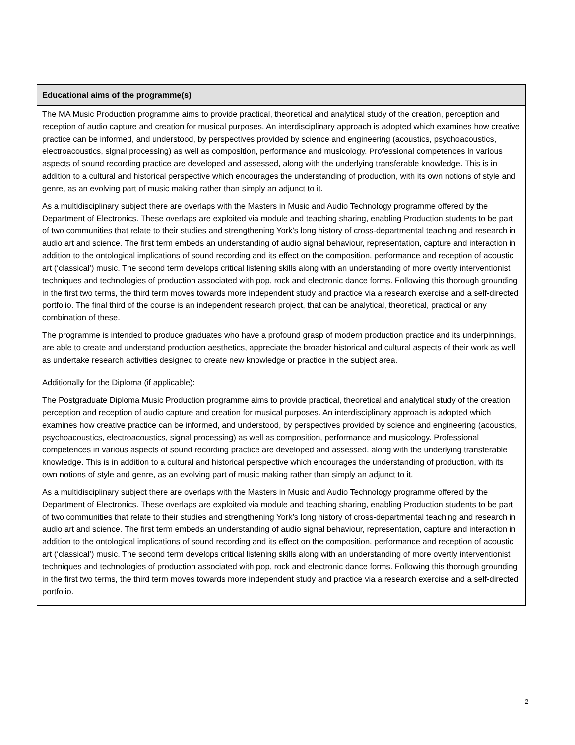| Educational aims of the programme(s) |
| --- |
| The MA Music Production programme aims to provide practical, theoretical and analytical study of the creation, perception and reception of audio capture and creation for musical purposes. An interdisciplinary approach is adopted which examines how creative practice can be informed, and understood, by perspectives provided by science and engineering (acoustics, psychoacoustics, electroacoustics, signal processing) as well as composition, performance and musicology. Professional competences in various aspects of sound recording practice are developed and assessed, along with the underlying transferable knowledge. This is in addition to a cultural and historical perspective which encourages the understanding of production, with its own notions of style and genre, as an evolving part of music making rather than simply an adjunct to it. As a multidisciplinary subject there are overlaps with the Masters in Music and Audio Technology programme offered by the Department of Electronics. These overlaps are exploited via module and teaching sharing, enabling Production students to be part of two communities that relate to their studies and strengthening York’s long history of cross-departmental teaching and research in audio art and science. The first term embeds an understanding of audio signal behaviour, representation, capture and interaction in addition to the ontological implications of sound recording and its effect on the composition, performance and reception of acoustic art (‘classical’) music. The second term develops critical listening skills along with an understanding of more overtly interventionist techniques and technologies of production associated with pop, rock and electronic dance forms. Following this thorough grounding in the first two terms, the third term moves towards more independent study and practice via a research exercise and a self-directed portfolio. The final third of the course is an independent research project, that can be analytical, theoretical, practical or any combination of these. The programme is intended to produce graduates who have a profound grasp of modern production practice and its underpinnings, are able to create and understand production aesthetics, appreciate the broader historical and cultural aspects of their work as well as undertake research activities designed to create new knowledge or practice in the subject area. |
| Additionally for the Diploma (if applicable): The Postgraduate Diploma Music Production programme aims to provide practical, theoretical and analytical study of the creation, perception and reception of audio capture and creation for musical purposes. An interdisciplinary approach is adopted which examines how creative practice can be informed, and understood, by perspectives provided by science and engineering (acoustics, psychoacoustics, electroacoustics, signal processing) as well as composition, performance and musicology. Professional competences in various aspects of sound recording practice are developed and assessed, along with the underlying transferable knowledge. This is in addition to a cultural and historical perspective which encourages the understanding of production, with its own notions of style and genre, as an evolving part of music making rather than simply an adjunct to it. As a multidisciplinary subject there are overlaps with the Masters in Music and Audio Technology programme offered by the Department of Electronics. These overlaps are exploited via module and teaching sharing, enabling Production students to be part of two communities that relate to their studies and strengthening York’s long history of cross-departmental teaching and research in audio art and science. The first term embeds an understanding of audio signal behaviour, representation, capture and interaction in addition to the ontological implications of sound recording and its effect on the composition, performance and reception of acoustic art (‘classical’) music. The second term develops critical listening skills along with an understanding of more overtly interventionist techniques and technologies of production associated with pop, rock and electronic dance forms. Following this thorough grounding in the first two terms, the third term moves towards more independent study and practice via a research exercise and a self-directed portfolio. |
2